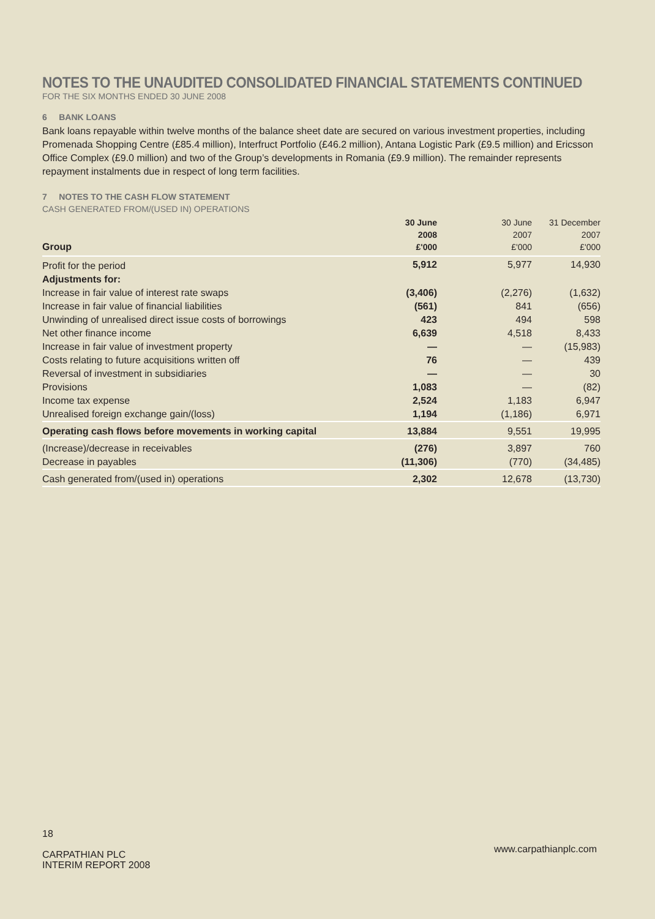NOTES TO THE UNAUDITED CONSOLIDATED FINANCIAL STATEMENTS CONTINUED
FOR THE SIX MONTHS ENDED 30 JUNE 2008
6 BANK LOANS
Bank loans repayable within twelve months of the balance sheet date are secured on various investment properties, including Promenada Shopping Centre (£85.4 million), Interfruct Portfolio (£46.2 million), Antana Logistic Park (£9.5 million) and Ericsson Office Complex (£9.0 million) and two of the Group’s developments in Romania (£9.9 million). The remainder represents repayment instalments due in respect of long term facilities.
7 NOTES TO THE CASH FLOW STATEMENT
CASH GENERATED FROM/(USED IN) OPERATIONS
| Group | 30 June 2008 £'000 | 30 June 2007 £'000 | 31 December 2007 £'000 |
| --- | --- | --- | --- |
| Profit for the period | 5,912 | 5,977 | 14,930 |
| Adjustments for: | | | |
| Increase in fair value of interest rate swaps | (3,406) | (2,276) | (1,632) |
| Increase in fair value of financial liabilities | (561) | 841 | (656) |
| Unwinding of unrealised direct issue costs of borrowings | 423 | 494 | 598 |
| Net other finance income | 6,639 | 4,518 | 8,433 |
| Increase in fair value of investment property | — | — | (15,983) |
| Costs relating to future acquisitions written off | 76 | — | 439 |
| Reversal of investment in subsidiaries | — | — | 30 |
| Provisions | 1,083 | — | (82) |
| Income tax expense | 2,524 | 1,183 | 6,947 |
| Unrealised foreign exchange gain/(loss) | 1,194 | (1,186) | 6,971 |
| Operating cash flows before movements in working capital | 13,884 | 9,551 | 19,995 |
| (Increase)/decrease in receivables | (276) | 3,897 | 760 |
| Decrease in payables | (11,306) | (770) | (34,485) |
| Cash generated from/(used in) operations | 2,302 | 12,678 | (13,730) |
18
CARPATHIAN PLC
INTERIM REPORT 2008
www.carpathianplc.com